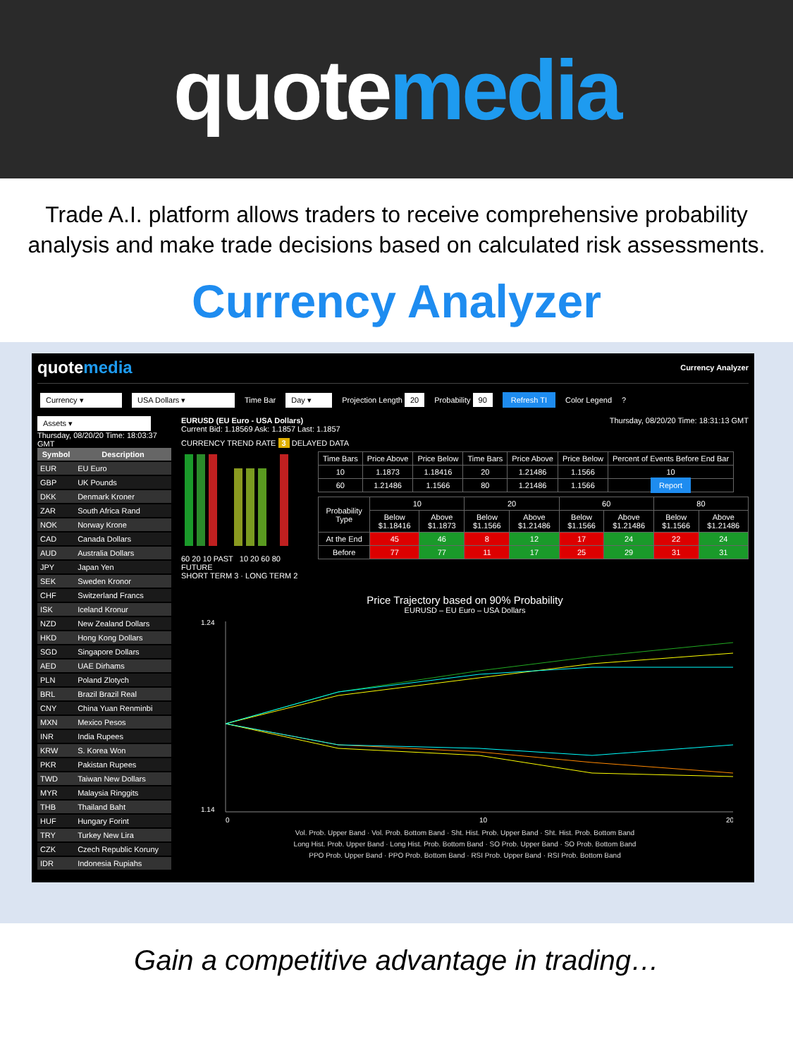quotemedia
Trade A.I. platform allows traders to receive comprehensive probability analysis and make trade decisions based on calculated risk assessments.
Currency Analyzer
quotemedia
Currency Analyzer
Currency ▾ USA Dollars ▾ Time Bar Day ▾ Projection Length 20 Probability 90 Refresh TI Color Legend?
Assets ▾
Thursday, 08/20/20 Time: 18:03:37 GMT
| Symbol | Description |
| --- | --- |
| EUR | EU Euro |
| GBP | UK Pounds |
| DKK | Denmark Kroner |
| ZAR | South Africa Rand |
| NOK | Norway Krone |
| CAD | Canada Dollars |
| AUD | Australia Dollars |
| JPY | Japan Yen |
| SEK | Sweden Kronor |
| CHF | Switzerland Francs |
| ISK | Iceland Kronur |
| NZD | New Zealand Dollars |
| HKD | Hong Kong Dollars |
| SGD | Singapore Dollars |
| AED | UAE Dirhams |
| PLN | Poland Zlotych |
| BRL | Brazil Brazil Real |
| CNY | China Yuan Renminbi |
| MXN | Mexico Pesos |
| INR | India Rupees |
| KRW | S. Korea Won |
| PKR | Pakistan Rupees |
| TWD | Taiwan New Dollars |
| MYR | Malaysia Ringgits |
| THB | Thailand Baht |
| HUF | Hungary Forint |
| TRY | Turkey New Lira |
| CZK | Czech Republic Koruny |
| IDR | Indonesia Rupiahs |
EURUSD (EU Euro - USA Dollars) Thursday, 08/20/20 Time: 18:31:13 GMT
Current Bid: 1.18569 Ask: 1.1857 Last: 1.1857
CURRENCY TREND RATE 3 DELAYED DATA
60 20 10 PAST 10 20 60 80 FUTURE
SHORT TERM 3 · LONG TERM 2
| Time Bars | Price Above | Price Below | Time Bars | Price Above | Price Below | Percent of Events Before End Bar |
| --- | --- | --- | --- | --- | --- | --- |
| 10 | 1.1873 | 1.18416 | 20 | 1.21486 | 1.1566 | 10 |
| 60 | 1.21486 | 1.1566 | 80 | 1.21486 | 1.1566 | Report |
| Probability Type | 10 | | 20 | | 60 | | 80 | |
| --- | --- | --- | --- | --- | --- | --- | --- | --- |
| | Below $1.18416 | Above $1.1873 | Below $1.1566 | Above $1.21486 | Below $1.1566 | Above $1.21486 | Below $1.1566 | Above $1.21486 |
| At the End | 45 | 46 | 8 | 12 | 17 | 24 | 22 | 24 |
| Before | 77 | 77 | 11 | 17 | 25 | 29 | 31 | 31 |
Price Trajectory based on 90% Probability
EURUSD – EU Euro – USA Dollars
1.24
1.14
0
10
20
Vol. Prob. Upper Band · Vol. Prob. Bottom Band · Sht. Hist. Prob. Upper Band · Sht. Hist. Prob. Bottom Band
Long Hist. Prob. Upper Band · Long Hist. Prob. Bottom Band · SO Prob. Upper Band · SO Prob. Bottom Band
PPO Prob. Upper Band · PPO Prob. Bottom Band · RSI Prob. Upper Band · RSI Prob. Bottom Band
Gain a competitive advantage in trading…